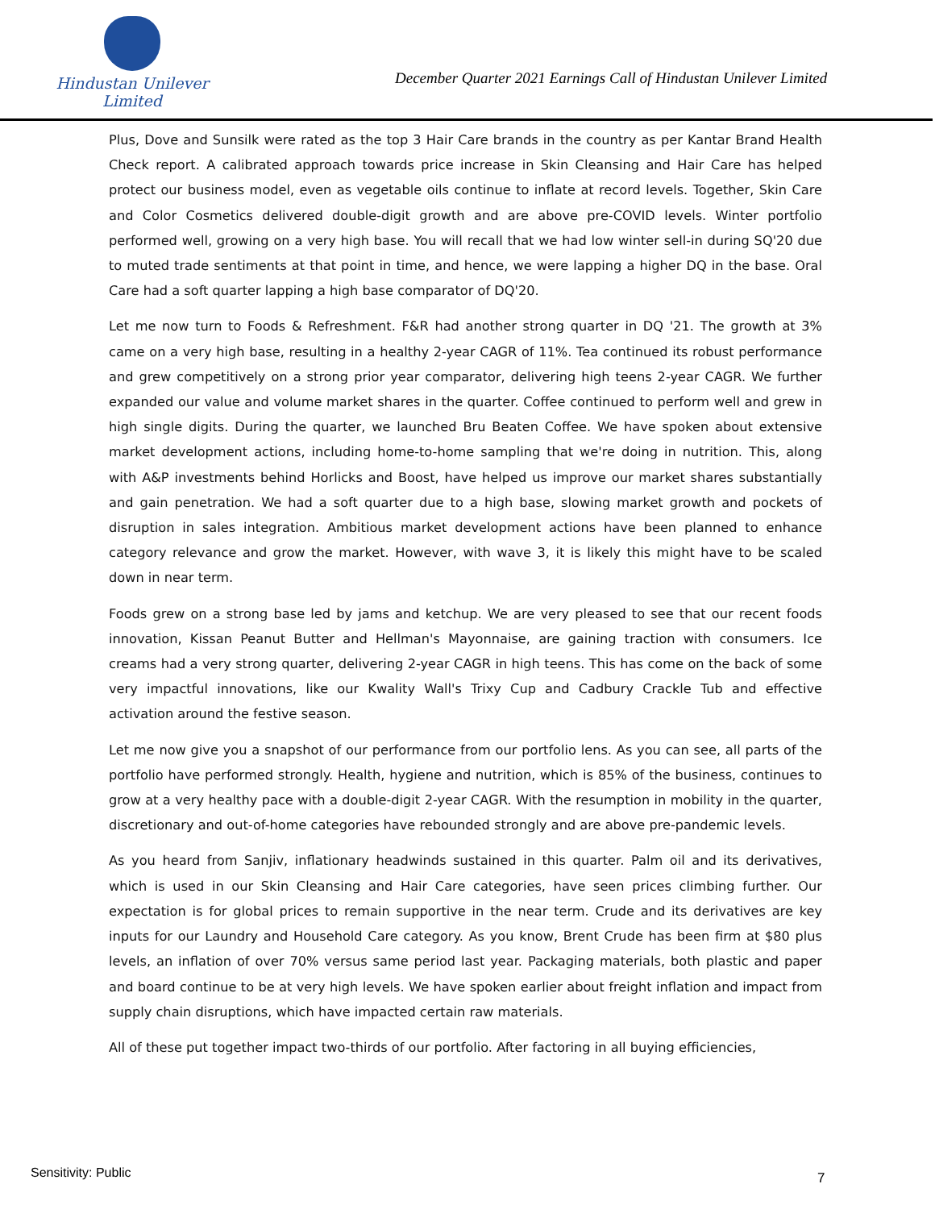Hindustan Unilever Limited
December Quarter 2021 Earnings Call of Hindustan Unilever Limited
Plus, Dove and Sunsilk were rated as the top 3 Hair Care brands in the country as per Kantar Brand Health Check report. A calibrated approach towards price increase in Skin Cleansing and Hair Care has helped protect our business model, even as vegetable oils continue to inflate at record levels. Together, Skin Care and Color Cosmetics delivered double-digit growth and are above pre-COVID levels. Winter portfolio performed well, growing on a very high base. You will recall that we had low winter sell-in during SQ'20 due to muted trade sentiments at that point in time, and hence, we were lapping a higher DQ in the base. Oral Care had a soft quarter lapping a high base comparator of DQ'20.
Let me now turn to Foods & Refreshment. F&R had another strong quarter in DQ '21. The growth at 3% came on a very high base, resulting in a healthy 2-year CAGR of 11%. Tea continued its robust performance and grew competitively on a strong prior year comparator, delivering high teens 2-year CAGR. We further expanded our value and volume market shares in the quarter. Coffee continued to perform well and grew in high single digits. During the quarter, we launched Bru Beaten Coffee. We have spoken about extensive market development actions, including home-to-home sampling that we're doing in nutrition. This, along with A&P investments behind Horlicks and Boost, have helped us improve our market shares substantially and gain penetration. We had a soft quarter due to a high base, slowing market growth and pockets of disruption in sales integration. Ambitious market development actions have been planned to enhance category relevance and grow the market. However, with wave 3, it is likely this might have to be scaled down in near term.
Foods grew on a strong base led by jams and ketchup. We are very pleased to see that our recent foods innovation, Kissan Peanut Butter and Hellman's Mayonnaise, are gaining traction with consumers. Ice creams had a very strong quarter, delivering 2-year CAGR in high teens. This has come on the back of some very impactful innovations, like our Kwality Wall's Trixy Cup and Cadbury Crackle Tub and effective activation around the festive season.
Let me now give you a snapshot of our performance from our portfolio lens. As you can see, all parts of the portfolio have performed strongly. Health, hygiene and nutrition, which is 85% of the business, continues to grow at a very healthy pace with a double-digit 2-year CAGR. With the resumption in mobility in the quarter, discretionary and out-of-home categories have rebounded strongly and are above pre-pandemic levels.
As you heard from Sanjiv, inflationary headwinds sustained in this quarter. Palm oil and its derivatives, which is used in our Skin Cleansing and Hair Care categories, have seen prices climbing further. Our expectation is for global prices to remain supportive in the near term. Crude and its derivatives are key inputs for our Laundry and Household Care category. As you know, Brent Crude has been firm at $80 plus levels, an inflation of over 70% versus same period last year. Packaging materials, both plastic and paper and board continue to be at very high levels. We have spoken earlier about freight inflation and impact from supply chain disruptions, which have impacted certain raw materials.
All of these put together impact two-thirds of our portfolio. After factoring in all buying efficiencies,
Sensitivity: Public 7